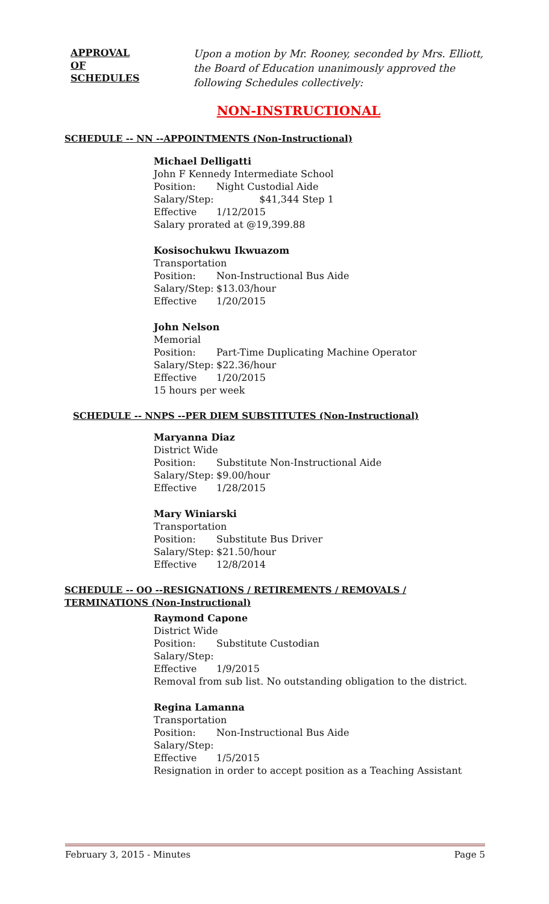APPROVAL
OF
SCHEDULES
Upon a motion by Mr. Rooney, seconded by Mrs. Elliott,
the Board of Education unanimously approved the
following Schedules collectively:
NON-INSTRUCTIONAL
SCHEDULE -- NN --APPOINTMENTS (Non-Instructional)
Michael Delligatti
John F Kennedy Intermediate School
Position: Night Custodial Aide
Salary/Step: $41,344 Step 1
Effective 1/12/2015
Salary prorated at @19,399.88
Kosisochukwu Ikwuazom
Transportation
Position: Non-Instructional Bus Aide
Salary/Step: $13.03/hour
Effective 1/20/2015
John Nelson
Memorial
Position: Part-Time Duplicating Machine Operator
Salary/Step: $22.36/hour
Effective 1/20/2015
15 hours per week
SCHEDULE -- NNPS --PER DIEM SUBSTITUTES (Non-Instructional)
Maryanna Diaz
District Wide
Position: Substitute Non-Instructional Aide
Salary/Step: $9.00/hour
Effective 1/28/2015
Mary Winiarski
Transportation
Position: Substitute Bus Driver
Salary/Step: $21.50/hour
Effective 12/8/2014
SCHEDULE -- OO --RESIGNATIONS / RETIREMENTS / REMOVALS / TERMINATIONS (Non-Instructional)
Raymond Capone
District Wide
Position: Substitute Custodian
Salary/Step:
Effective 1/9/2015
Removal from sub list. No outstanding obligation to the district.
Regina Lamanna
Transportation
Position: Non-Instructional Bus Aide
Salary/Step:
Effective 1/5/2015
Resignation in order to accept position as a Teaching Assistant
February 3, 2015 - Minutes Page 5